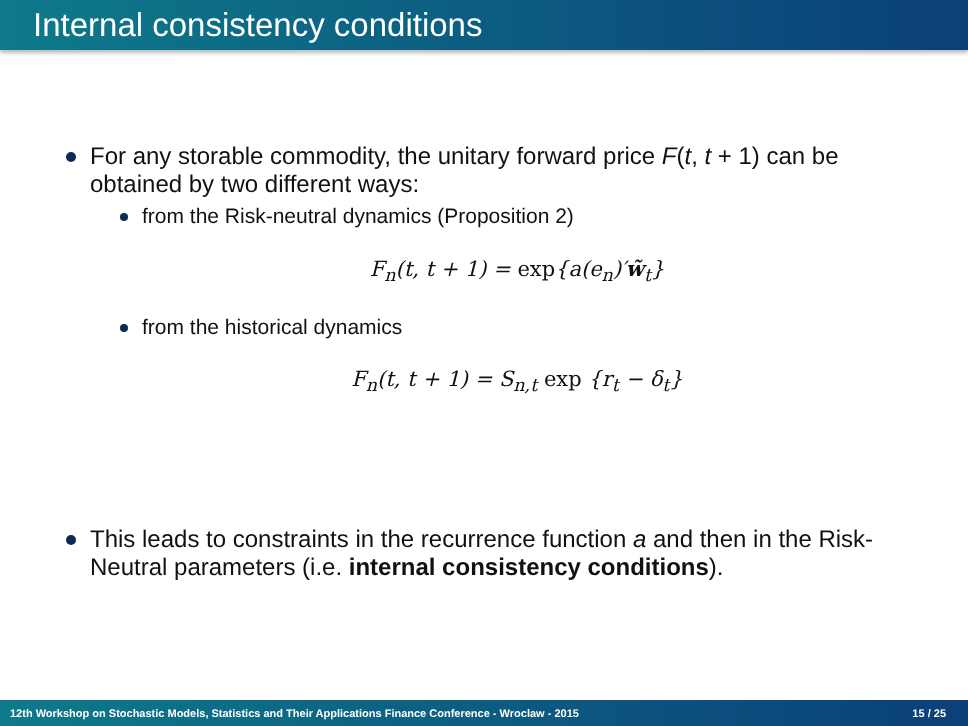Internal consistency conditions
For any storable commodity, the unitary forward price F(t, t + 1) can be obtained by two different ways:
from the Risk-neutral dynamics (Proposition 2)
F<sub>n</sub>(t, t + 1) = exp{a(e<sub>n</sub>)′w̃<sub>t</sub>}
from the historical dynamics
F<sub>n</sub>(t, t + 1) = S<sub>n,t</sub> exp {r<sub>t</sub> − δ<sub>t</sub>}
This leads to constraints in the recurrence function a and then in the Risk-Neutral parameters (i.e. internal consistency conditions).
12th Workshop on Stochastic Models, Statistics and Their Applications Finance Conference - Wroclaw - 2015 15 / 25